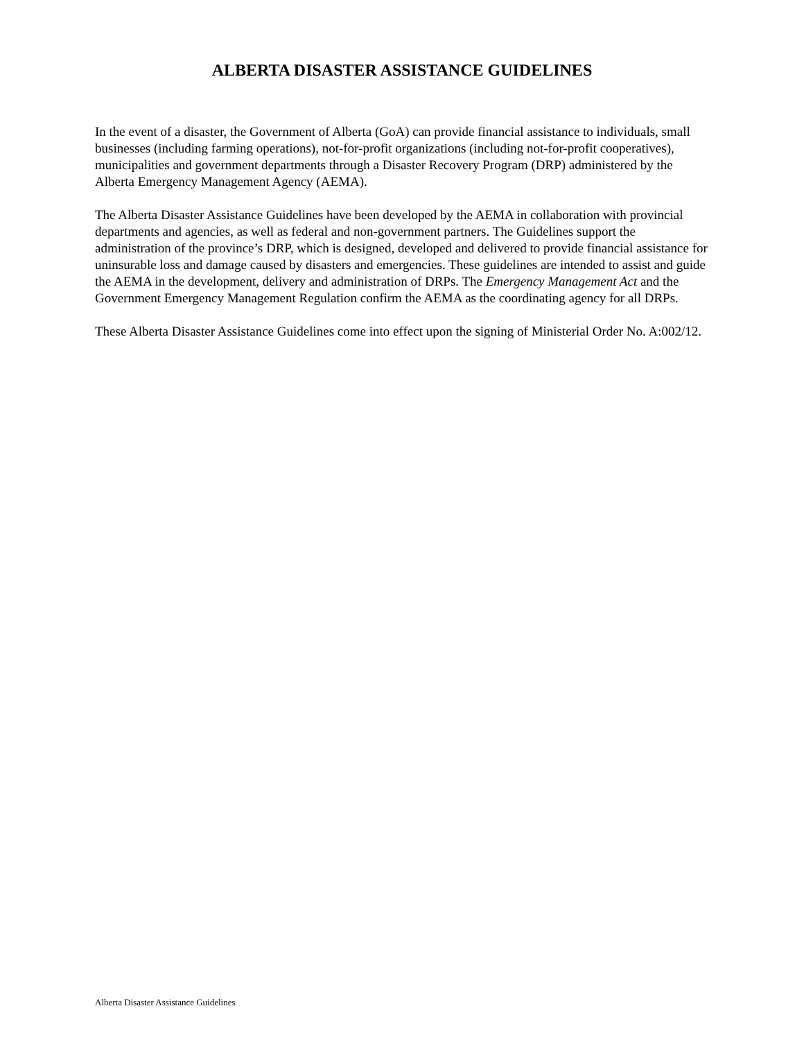ALBERTA DISASTER ASSISTANCE GUIDELINES
In the event of a disaster, the Government of Alberta (GoA) can provide financial assistance to individuals, small businesses (including farming operations), not-for-profit organizations (including not-for-profit cooperatives), municipalities and government departments through a Disaster Recovery Program (DRP) administered by the Alberta Emergency Management Agency (AEMA).
The Alberta Disaster Assistance Guidelines have been developed by the AEMA in collaboration with provincial departments and agencies, as well as federal and non-government partners. The Guidelines support the administration of the province’s DRP, which is designed, developed and delivered to provide financial assistance for uninsurable loss and damage caused by disasters and emergencies. These guidelines are intended to assist and guide the AEMA in the development, delivery and administration of DRPs. The Emergency Management Act and the Government Emergency Management Regulation confirm the AEMA as the coordinating agency for all DRPs.
These Alberta Disaster Assistance Guidelines come into effect upon the signing of Ministerial Order No. A:002/12.
Alberta Disaster Assistance Guidelines